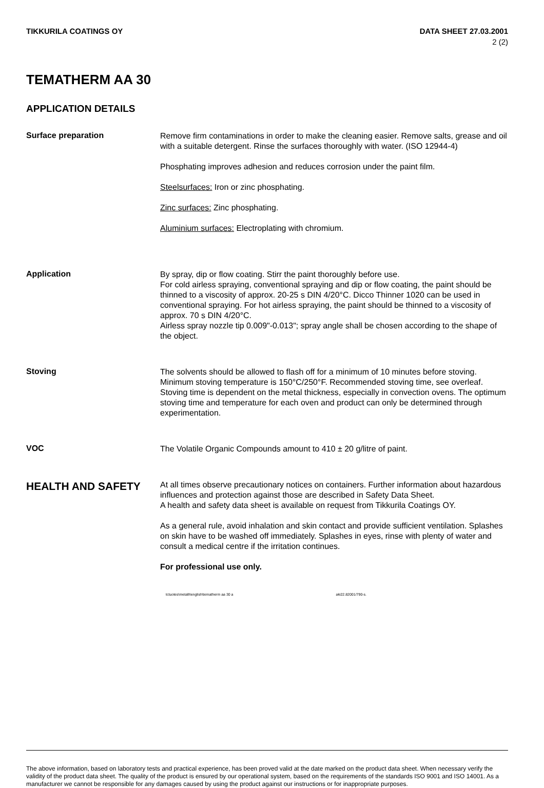TIKKURILA COATINGS OY DATA SHEET 27.03.2001
2 (2)
TEMATHERM AA 30
APPLICATION DETAILS
Surface preparation
Remove firm contaminations in order to make the cleaning easier. Remove salts, grease and oil with a suitable detergent. Rinse the surfaces thoroughly with water. (ISO 12944-4)
Phosphating improves adhesion and reduces corrosion under the paint film.
Steelsurfaces: Iron or zinc phosphating.
Zinc surfaces: Zinc phosphating.
Aluminium surfaces: Electroplating with chromium.
Application
By spray, dip or flow coating. Stirr the paint thoroughly before use.
For cold airless spraying, conventional spraying and dip or flow coating, the paint should be thinned to a viscosity of approx. 20-25 s DIN 4/20°C. Dicco Thinner 1020 can be used in conventional spraying. For hot airless spraying, the paint should be thinned to a viscosity of approx. 70 s DIN 4/20°C.
Airless spray nozzle tip 0.009"-0.013"; spray angle shall be chosen according to the shape of the object.
Stoving
The solvents should be allowed to flash off for a minimum of 10 minutes before stoving. Minimum stoving temperature is 150°C/250°F. Recommended stoving time, see overleaf. Stoving time is dependent on the metal thickness, especially in convection ovens. The optimum stoving time and temperature for each oven and product can only be determined through experimentation.
VOC
The Volatile Organic Compounds amount to 410 ± 20 g/litre of paint.
HEALTH AND SAFETY
At all times observe precautionary notices on containers. Further information about hazardous influences and protection against those are described in Safety Data Sheet.
A health and safety data sheet is available on request from Tikkurila Coatings OY.
As a general rule, avoid inhalation and skin contact and provide sufficient ventilation. Splashes on skin have to be washed off immediately. Splashes in eyes, rinse with plenty of water and consult a medical centre if the irritation continues.
For professional use only.
tctuotes\metalli\english\tematherm aa 30 a aki22.82001/790-s.
The above information, based on laboratory tests and practical experience, has been proved valid at the date marked on the product data sheet. When necessary verify the validity of the product data sheet. The quality of the product is ensured by our operational system, based on the requirements of the standards ISO 9001 and ISO 14001. As a manufacturer we cannot be responsible for any damages caused by using the product against our instructions or for inappropriate purposes.